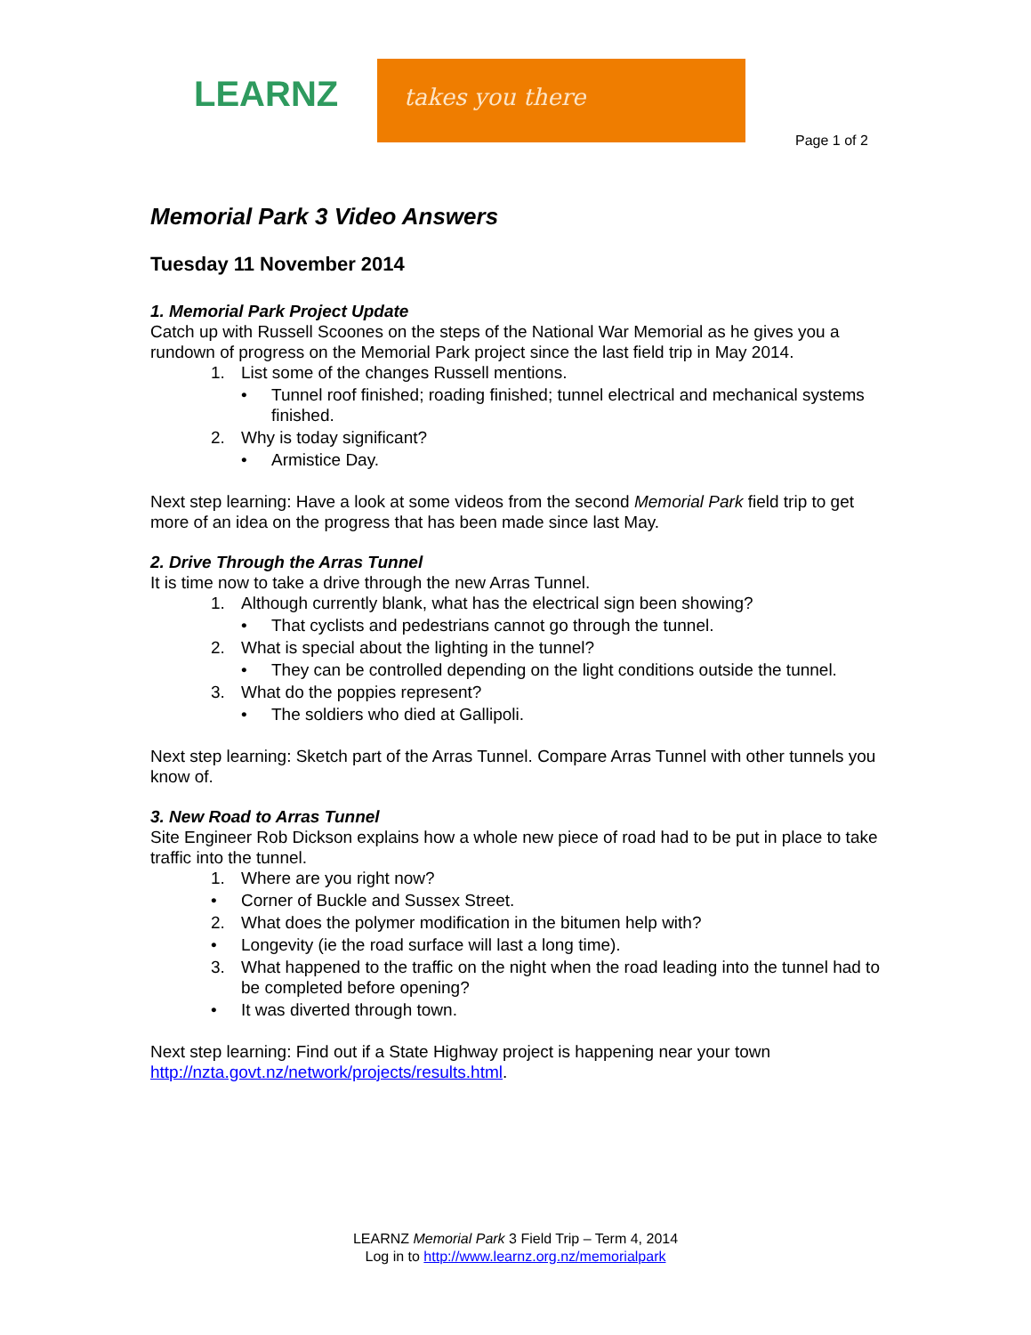LEARNZ
takes you there
Page 1 of 2
Memorial Park 3 Video Answers
Tuesday 11 November 2014
1. Memorial Park Project Update
Catch up with Russell Scoones on the steps of the National War Memorial as he gives you a rundown of progress on the Memorial Park project since the last field trip in May 2014.
1. List some of the changes Russell mentions.
• Tunnel roof finished; roading finished; tunnel electrical and mechanical systems finished.
2. Why is today significant?
• Armistice Day.
Next step learning: Have a look at some videos from the second Memorial Park field trip to get more of an idea on the progress that has been made since last May.
2. Drive Through the Arras Tunnel
It is time now to take a drive through the new Arras Tunnel.
1. Although currently blank, what has the electrical sign been showing?
• That cyclists and pedestrians cannot go through the tunnel.
2. What is special about the lighting in the tunnel?
• They can be controlled depending on the light conditions outside the tunnel.
3. What do the poppies represent?
• The soldiers who died at Gallipoli.
Next step learning: Sketch part of the Arras Tunnel. Compare Arras Tunnel with other tunnels you know of.
3. New Road to Arras Tunnel
Site Engineer Rob Dickson explains how a whole new piece of road had to be put in place to take traffic into the tunnel.
1. Where are you right now?
• Corner of Buckle and Sussex Street.
2. What does the polymer modification in the bitumen help with?
• Longevity (ie the road surface will last a long time).
3. What happened to the traffic on the night when the road leading into the tunnel had to be completed before opening?
• It was diverted through town.
Next step learning: Find out if a State Highway project is happening near your town http://nzta.govt.nz/network/projects/results.html.
LEARNZ Memorial Park 3 Field Trip – Term 4, 2014
Log in to http://www.learnz.org.nz/memorialpark